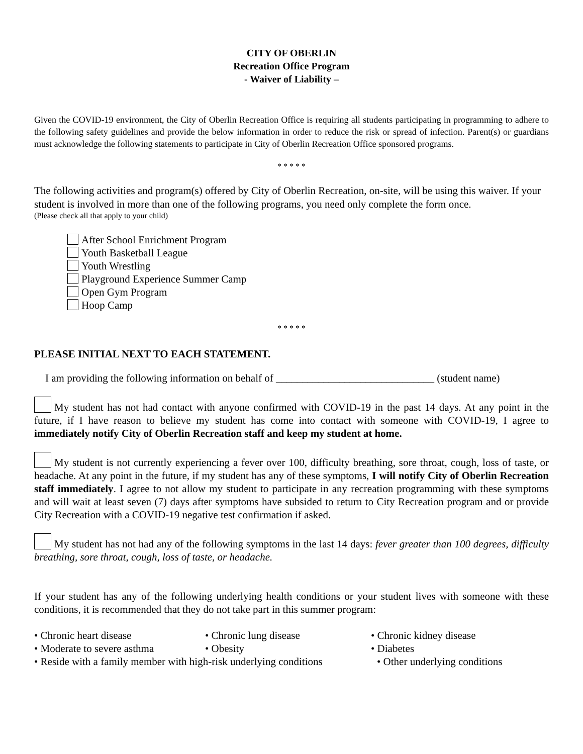CITY OF OBERLIN
Recreation Office Program
- Waiver of Liability –
Given the COVID-19 environment, the City of Oberlin Recreation Office is requiring all students participating in programming to adhere to the following safety guidelines and provide the below information in order to reduce the risk or spread of infection. Parent(s) or guardians must acknowledge the following statements to participate in City of Oberlin Recreation Office sponsored programs.
* * * * *
The following activities and program(s) offered by City of Oberlin Recreation, on-site, will be using this waiver. If your student is involved in more than one of the following programs, you need only complete the form once.
(Please check all that apply to your child)
After School Enrichment Program
Youth Basketball League
Youth Wrestling
Playground Experience Summer Camp
Open Gym Program
Hoop Camp
* * * * *
PLEASE INITIAL NEXT TO EACH STATEMENT.
I am providing the following information on behalf of ______________________________ (student name)
My student has not had contact with anyone confirmed with COVID-19 in the past 14 days. At any point in the future, if I have reason to believe my student has come into contact with someone with COVID-19, I agree to immediately notify City of Oberlin Recreation staff and keep my student at home.
My student is not currently experiencing a fever over 100, difficulty breathing, sore throat, cough, loss of taste, or headache. At any point in the future, if my student has any of these symptoms, I will notify City of Oberlin Recreation staff immediately. I agree to not allow my student to participate in any recreation programming with these symptoms and will wait at least seven (7) days after symptoms have subsided to return to City Recreation program and or provide City Recreation with a COVID-19 negative test confirmation if asked.
My student has not had any of the following symptoms in the last 14 days: fever greater than 100 degrees, difficulty breathing, sore throat, cough, loss of taste, or headache.
If your student has any of the following underlying health conditions or your student lives with someone with these conditions, it is recommended that they do not take part in this summer program:
• Chronic heart disease
• Chronic lung disease
• Chronic kidney disease
• Moderate to severe asthma
• Obesity
• Diabetes
• Reside with a family member with high-risk underlying conditions
• Other underlying conditions